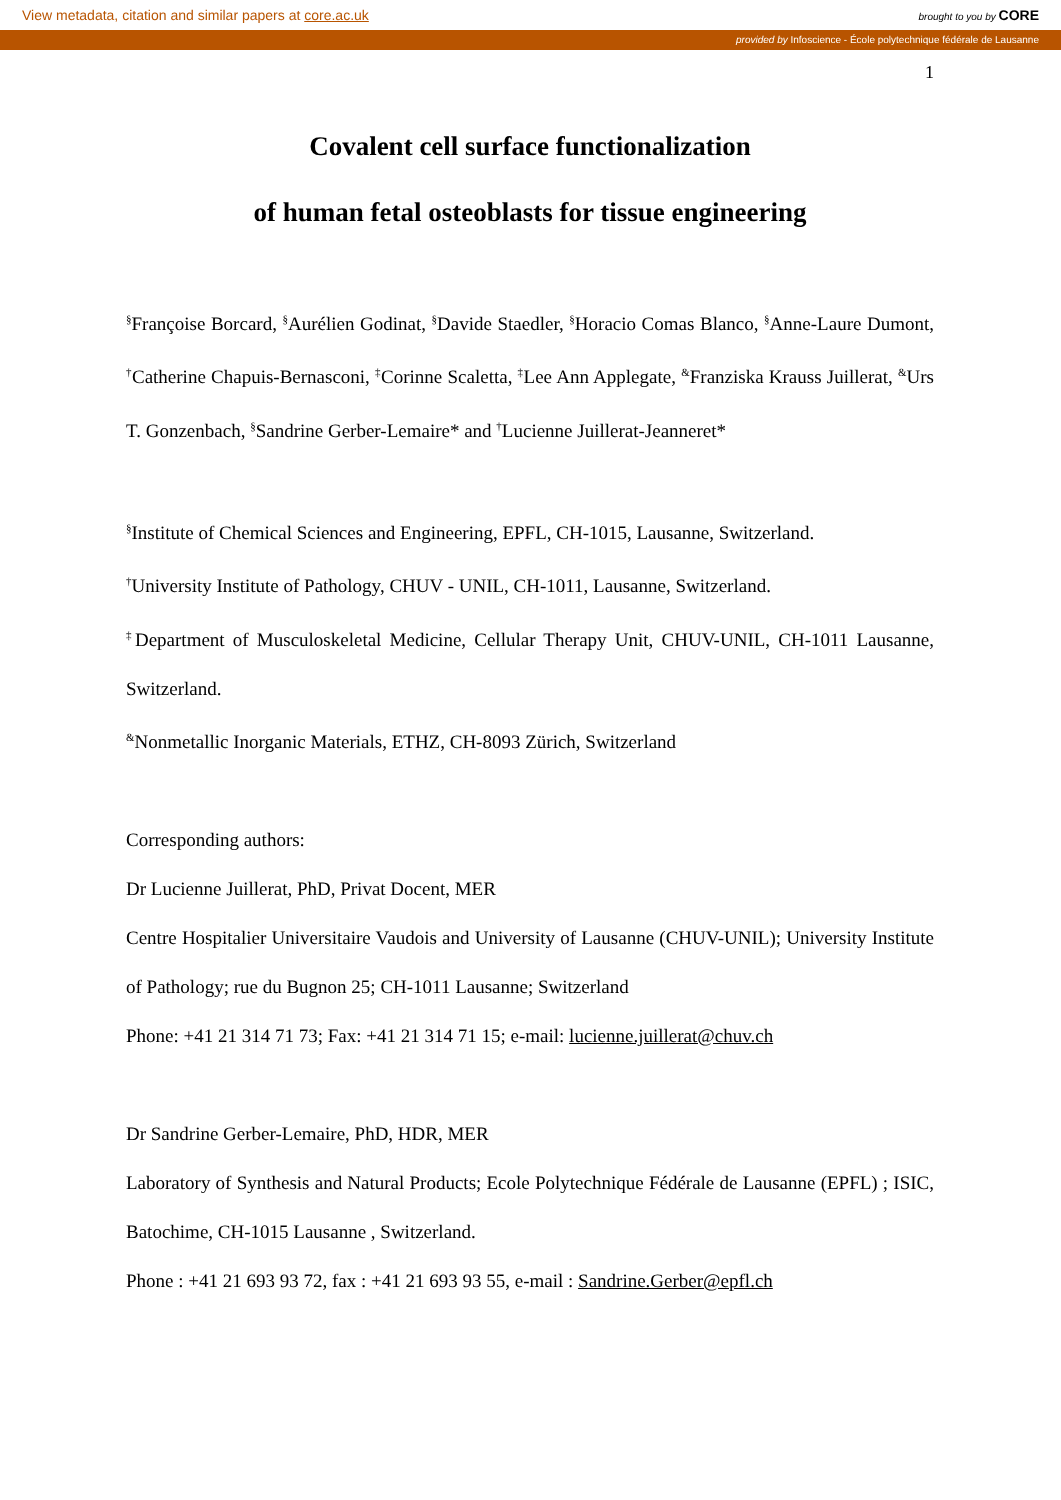View metadata, citation and similar papers at core.ac.uk brought to you by CORE
provided by Infoscience - École polytechnique fédérale de Lausanne
1
Covalent cell surface functionalization
of human fetal osteoblasts for tissue engineering
<sup>§</sup> Françoise Borcard, <sup>§</sup>Aurélien Godinat, <sup>§</sup>Davide Staedler, <sup>§</sup>Horacio Comas Blanco, <sup>§</sup>Anne-Laure Dumont, <sup>†</sup>Catherine Chapuis-Bernasconi, <sup>‡</sup>Corinne Scaletta, <sup>‡</sup>Lee Ann Applegate, <sup>&</sup>Franziska Krauss Juillerat, <sup>&</sup>Urs T. Gonzenbach, <sup>§</sup>Sandrine Gerber-Lemaire* and <sup>†</sup>Lucienne Juillerat-Jeanneret*
<sup>§</sup> Institute of Chemical Sciences and Engineering, EPFL, CH-1015, Lausanne, Switzerland.
<sup>†</sup> University Institute of Pathology, CHUV - UNIL, CH-1011, Lausanne, Switzerland.
<sup>‡</sup> Department of Musculoskeletal Medicine, Cellular Therapy Unit, CHUV-UNIL, CH-1011 Lausanne, Switzerland.
<sup>&</sup>Nonmetallic Inorganic Materials, ETHZ, CH-8093 Zürich, Switzerland
Corresponding authors:
Dr Lucienne Juillerat, PhD, Privat Docent, MER
Centre Hospitalier Universitaire Vaudois and University of Lausanne (CHUV-UNIL); University Institute of Pathology; rue du Bugnon 25; CH-1011 Lausanne; Switzerland
Phone: +41 21 314 71 73; Fax: +41 21 314 71 15; e-mail: lucienne.juillerat@chuv.ch
Dr Sandrine Gerber-Lemaire, PhD, HDR, MER
Laboratory of Synthesis and Natural Products; Ecole Polytechnique Fédérale de Lausanne (EPFL) ; ISIC, Batochime, CH-1015 Lausanne , Switzerland.
Phone : +41 21 693 93 72, fax : +41 21 693 93 55, e-mail : Sandrine.Gerber@epfl.ch